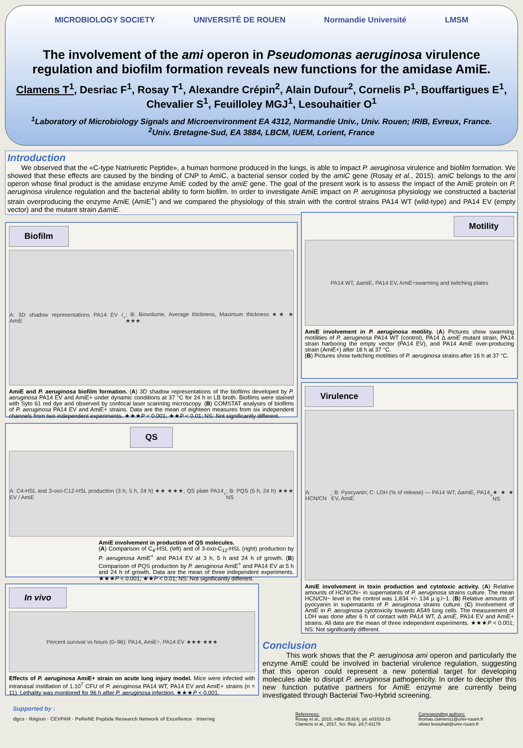MICROBIOLOGY SOCIETY UNIVERSITÉ DE ROUEN Normandie Université LMSM
The involvement of the ami operon in Pseudomonas aeruginosa virulence regulation and biofilm formation reveals new functions for the amidase AmiE.
Clamens T<sup>1</sup>, Desriac F<sup>1</sup>, Rosay T<sup>1</sup>, Alexandre Crépin<sup>2</sup>, Alain Dufour<sup>2</sup>, Cornelis P<sup>1</sup>, Bouffartigues E<sup>1</sup>, Chevalier S<sup>1</sup>, Feuilloley MGJ<sup>1</sup>, Lesouhaitier O<sup>1</sup>
<sup>1</sup> Laboratory of Microbiology Signals and Microenvironment EA 4312, Normandie Univ., Univ. Rouen; IRIB, Evreux, France.
<sup>2</sup> Univ. Bretagne-Sud, EA 3884, LBCM, IUEM, Lorient, France
Introduction
We observed that the «C-type Natriuretic Peptide», a human hormone produced in the lungs, is able to impact P. aeruginosa virulence and biofilm formation. We showed that these effects are caused by the binding of CNP to AmiC, a bacterial sensor coded by the amiC gene (Rosay et al., 2015). amiC belongs to the ami operon whose final product is the amidase enzyme AmiE coded by the amiE gene. The goal of the present work is to assess the impact of the AmiE protein on P. aeruginosa virulence regulation and the bacterial ability to form biofilm. In order to investigate AmiE impact on P. aeruginosa physiology we constructed a bacterial strain overproducing the enzyme AmiE (AmiE<sup>+</sup>) and we compared the physiology of this strain with the control strains PA14 WT (wild-type) and PA14 EV (empty vector) and the mutant strain ΔamiE.
Biofilm
A: 3D shadow representations PA14 EV / AmiE<sup>+</sup>; B: Biovolume, Average thickness, Maximum thickness ★★ ★ ★★★
AmiE and P. aeruginosa biofilm formation. (A) 3D shadow representations of the biofilms developed by P. aeruginosa PA14 EV and AmiE+ under dynamic conditions at 37 °C for 24 h in LB broth. Biofilms were stained with Syto 61 red dye and observed by confocal laser scanning microscopy. (B) COMSTAT analyses of biofilms of P. aeruginosa PA14 EV and AmiE+ strains. Data are the mean of eighteen measures from six independent channels from two independent experiments. ★★★P < 0.001; ★★P < 0.01; NS: Not significantly different.
Motility
PA14 WT, ΔamiE, PA14 EV, AmiE<sup>+</sup> swarming and twitching plates
AmiE involvement in P. aeruginosa motility. (A) Pictures show swarming motilities of P. aeruginosa PA14 WT (control), PA14 Δ amiE mutant strain, PA14 strain harboring the empty vector (PA14 EV), and PA14 AmiE over-producing strain (AmiE+) after 18 h at 37 °C.
(B) Pictures show twitching motilities of P. aeruginosa strains after 16 h at 37 °C.
QS
A: C4-HSL and 3-oxo-C12-HSL production (3 h, 5 h, 24 h) ★★ ★★★; QS plate PA14 EV / AmiE<sup>+</sup>; B: PQS (5 h, 24 h) ★★★ NS
AmiE involvement in production of QS molecules.
(A) Comparison of C<sub>4</sub>-HSL (left) and of 3-oxo-C<sub>12</sub>-HSL (right) production by P. aeruginosa AmiE<sup>+</sup> and PA14 EV at 3 h, 5 h and 24 h of growth. (B) Comparison of PQS production by P. aeruginosa AmiE<sup>+</sup> and PA14 EV at 5 h and 24 h of growth. Data are the mean of three independent experiments. ★★★P < 0.001; ★★P < 0.01; NS: Not significantly different.
Virulence
A: HCN/CN<sup>-</sup>; B: Pyocyanin; C: LDH (% of release) — PA14 WT, ΔamiE, PA14 EV, AmiE<sup>+</sup> ★★★ NS
AmiE involvement in toxin production and cytotoxic activity. (A) Relative amounts of HCN/CN− in supernatants of P. aeruginosa strains culture. The mean HCN/CN− level in the control was 1,834 +/- 134 µ g.l−1. (B) Relative amounts of pyocyanin in supernatants of P. aeruginosa strains culture. (C) Involvement of AmiE in P. aeruginosa cytotoxicity towards A549 lung cells. The measurement of LDH was done after 6 h of contact with PA14 WT, Δ amiE, PA14 EV and AmiE+ strains. All data are the mean of three independent experiments. ★★★P < 0.001; NS: Not significantly different.
In vivo
Percent survival vs hours (0–96): PA14, AmiE<sup>+</sup>, PA14 EV ★★★ ★★★
Effects of P. aeruginosa AmiE+ strain on acute lung injury model. Mice were infected with intranasal instillation of 1.10<sup>7</sup> CFU of P. aeruginosa PA14 WT, PA14 EV and AmiE+ strains (n = 11). Lethality was monitored for 96 h after P. aeruginosa infection. ★★★P < 0.001.
Conclusion
This work shows that the P. aeruginosa ami operon and particularly the enzyme AmiE could be involved in bacterial virulence regulation, suggesting that this operon could represent a new potential target for developing molecules able to disrupt P. aeruginosa pathogenicity. In order to decipher this new function putative partners for AmiE enzyme are currently being investigated through Bacterial Two-Hybrid screening.
Supported by :
dgcs · Région · CEVPAR · PeReNE Peptide Research Network of Excellence · Interreg
References:
Rosay et al., 2015, mBio 25;6(4). pii: e01033-15
Clamens et al., 2017, Sci. Rep. 24;7:41178
Corresponding authors:
thomas.clamens1@univ-rouen.fr
olivier.lesouhait@univ-rouen.fr